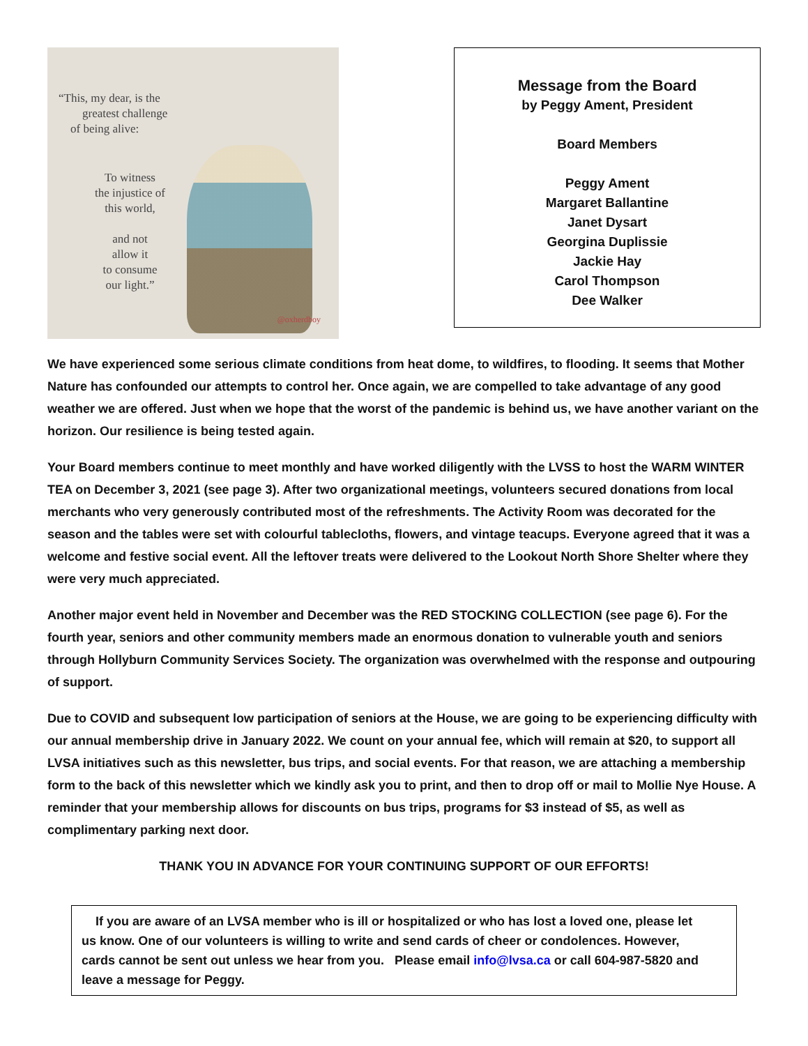“This, my dear, is the
greatest challenge
of being alive:
To witness
the injustice of
this world,
and not
allow it
to consume
our light.”
@oxherdboy
Message from the Board
by Peggy Ament, President
Board Members
Peggy Ament
Margaret Ballantine
Janet Dysart
Georgina Duplissie
Jackie Hay
Carol Thompson
Dee Walker
We have experienced some serious climate conditions from heat dome, to wildfires, to flooding. It seems that Mother Nature has confounded our attempts to control her. Once again, we are compelled to take advantage of any good weather we are offered. Just when we hope that the worst of the pandemic is behind us, we have another variant on the horizon. Our resilience is being tested again.
Your Board members continue to meet monthly and have worked diligently with the LVSS to host the WARM WINTER TEA on December 3, 2021 (see page 3). After two organizational meetings, volunteers secured donations from local merchants who very generously contributed most of the refreshments. The Activity Room was decorated for the season and the tables were set with colourful tablecloths, flowers, and vintage teacups. Everyone agreed that it was a welcome and festive social event. All the leftover treats were delivered to the Lookout North Shore Shelter where they were very much appreciated.
Another major event held in November and December was the RED STOCKING COLLECTION (see page 6). For the fourth year, seniors and other community members made an enormous donation to vulnerable youth and seniors through Hollyburn Community Services Society. The organization was overwhelmed with the response and outpouring of support.
Due to COVID and subsequent low participation of seniors at the House, we are going to be experiencing difficulty with our annual membership drive in January 2022. We count on your annual fee, which will remain at $20, to support all LVSA initiatives such as this newsletter, bus trips, and social events. For that reason, we are attaching a membership form to the back of this newsletter which we kindly ask you to print, and then to drop off or mail to Mollie Nye House. A reminder that your membership allows for discounts on bus trips, programs for $3 instead of $5, as well as complimentary parking next door.
THANK YOU IN ADVANCE FOR YOUR CONTINUING SUPPORT OF OUR EFFORTS!
If you are aware of an LVSA member who is ill or hospitalized or who has lost a loved one, please let us know. One of our volunteers is willing to write and send cards of cheer or condolences. However, cards cannot be sent out unless we hear from you. Please email info@lvsa.ca or call 604-987-5820 and leave a message for Peggy.